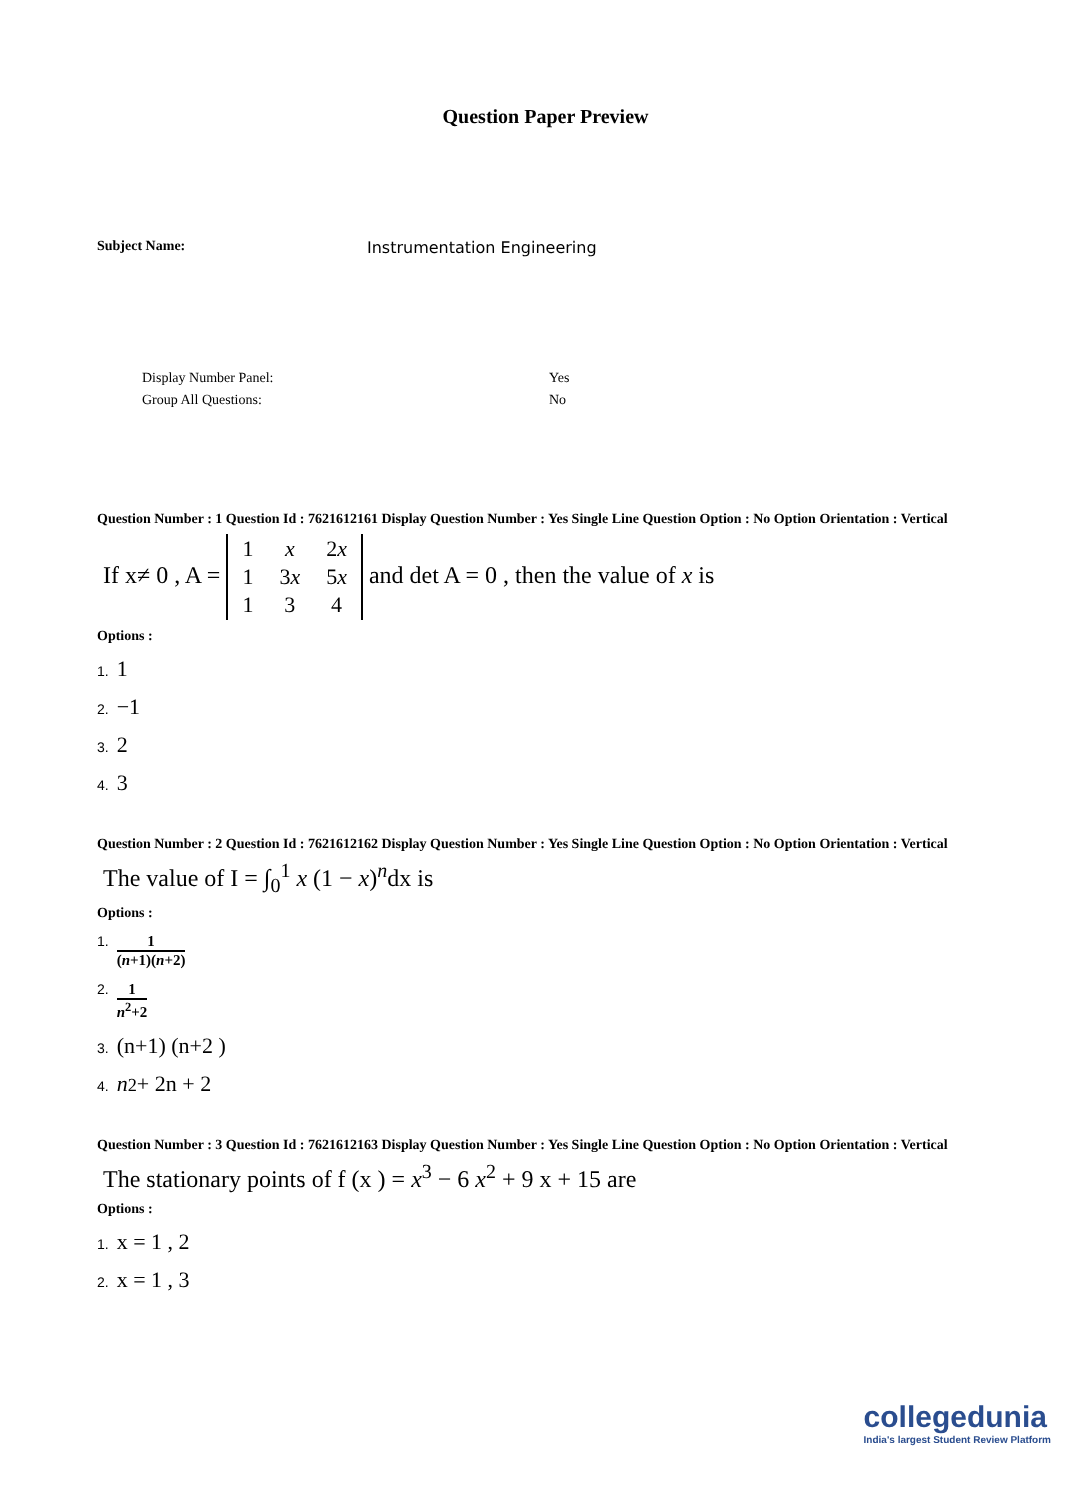Question Paper Preview
Subject Name: Instrumentation Engineering
Display Number Panel: Yes
Group All Questions: No
Question Number : 1 Question Id : 7621612161 Display Question Number : Yes Single Line Question Option : No Option Orientation : Vertical
If x≠ 0 , A =
| 1 | x | 2 x |
| 1 | 3 x | 5 x |
| 1 | 3 | 4 |
and det A = 0 , then the value of x is
Options :
1. 1
2. −1
3. 2
4. 3
Question Number : 2 Question Id : 7621612162 Display Question Number : Yes Single Line Question Option : No Option Orientation : Vertical
The value of I = ∫<sub>0</sub><sup>1</sup> x (1 − x)<sup>n</sup>dx is
Options :
1. 1 (n+1)(n+2)
2. 1 n<sup>2</sup>+2
3. (n+1) (n+2 )
4. n<sup>2</sup> + 2n + 2
Question Number : 3 Question Id : 7621612163 Display Question Number : Yes Single Line Question Option : No Option Orientation : Vertical
The stationary points of f (x ) = x<sup>3</sup> − 6 x<sup>2</sup> + 9 x + 15 are
Options :
1. x = 1 , 2
2. x = 1 , 3
collegedunia
India's largest Student Review Platform